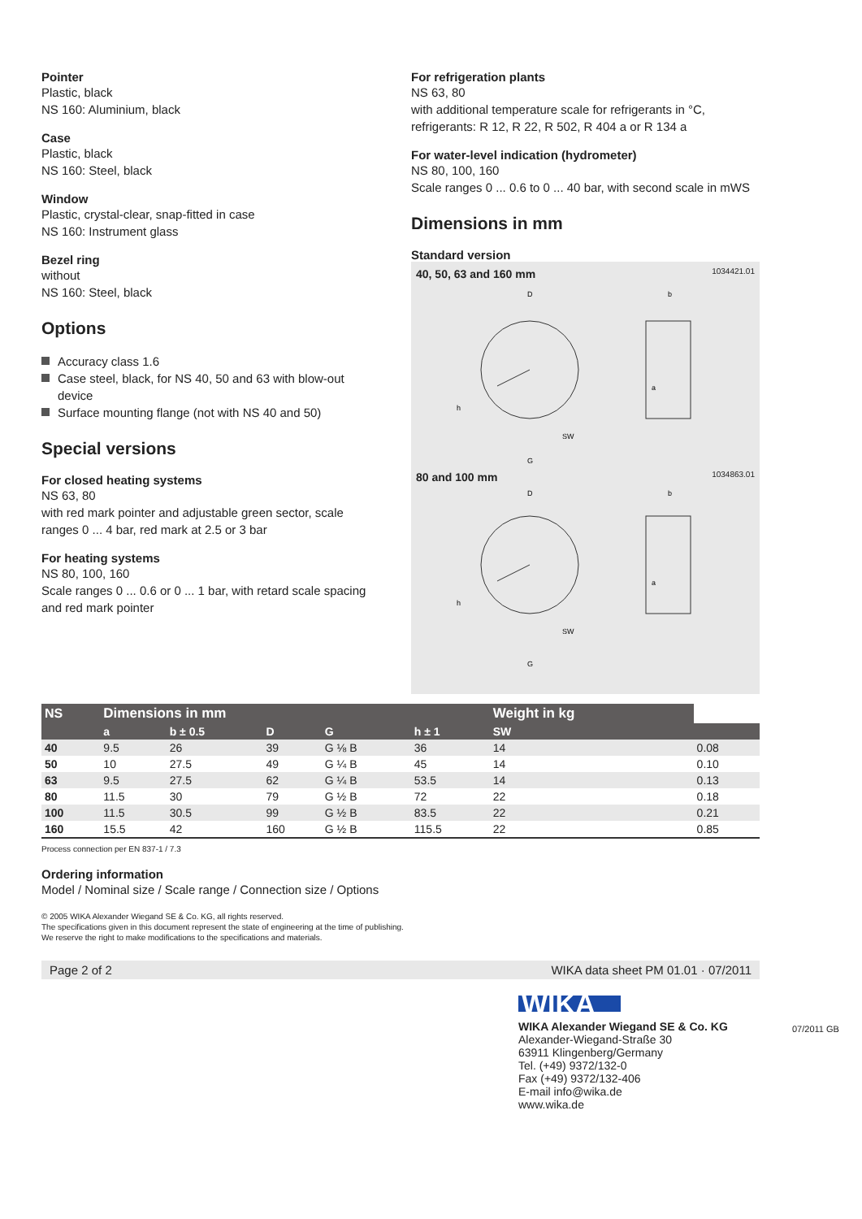Pointer
Plastic, black
NS 160: Aluminium, black
Case
Plastic, black
NS 160: Steel, black
Window
Plastic, crystal-clear, snap-fitted in case
NS 160: Instrument glass
Bezel ring
without
NS 160: Steel, black
Options
Accuracy class 1.6
Case steel, black, for NS 40, 50 and 63 with blow-out device
Surface mounting flange (not with NS 40 and 50)
Special versions
For closed heating systems
NS 63, 80
with red mark pointer and adjustable green sector, scale ranges 0 ... 4 bar, red mark at 2.5 or 3 bar
For heating systems
NS 80, 100, 160
Scale ranges 0 ... 0.6 or 0 ... 1 bar, with retard scale spacing and red mark pointer
For refrigeration plants
NS 63, 80
with additional temperature scale for refrigerants in °C, refrigerants: R 12, R 22, R 502, R 404 a or R 134 a
For water-level indication (hydrometer)
NS 80, 100, 160
Scale ranges 0 ... 0.6 to 0 ... 40 bar, with second scale in mWS
Dimensions in mm
Standard version
40, 50, 63 and 160 mm 1034421.01
SW
D
b
h
G
a
80 and 100 mm 1034863.01
SW
D
b
h
G
a
| NS | Dimensions in mm | | | | | Weight in kg | |
| --- | --- | --- | --- | --- | --- | --- | --- |
| | a | b ± 0.5 | D | G | h ± 1 | SW | |
| 40 | 9.5 | 26 | 39 | G ⅛ B | 36 | 14 | 0.08 |
| 50 | 10 | 27.5 | 49 | G ¼ B | 45 | 14 | 0.10 |
| 63 | 9.5 | 27.5 | 62 | G ¼ B | 53.5 | 14 | 0.13 |
| 80 | 11.5 | 30 | 79 | G ½ B | 72 | 22 | 0.18 |
| 100 | 11.5 | 30.5 | 99 | G ½ B | 83.5 | 22 | 0.21 |
| 160 | 15.5 | 42 | 160 | G ½ B | 115.5 | 22 | 0.85 |
Process connection per EN 837-1 / 7.3
Ordering information
Model / Nominal size / Scale range / Connection size / Options
© 2005 WIKA Alexander Wiegand SE & Co. KG, all rights reserved.
The specifications given in this document represent the state of engineering at the time of publishing.
We reserve the right to make modifications to the specifications and materials.
Page 2 of 2 WIKA data sheet PM 01.01 · 07/2011
WIKA
WIKA Alexander Wiegand SE & Co. KG
Alexander-Wiegand-Straße 30
63911 Klingenberg/Germany
Tel. (+49) 9372/132-0
Fax (+49) 9372/132-406
E-mail info@wika.de
www.wika.de
07/2011 GB